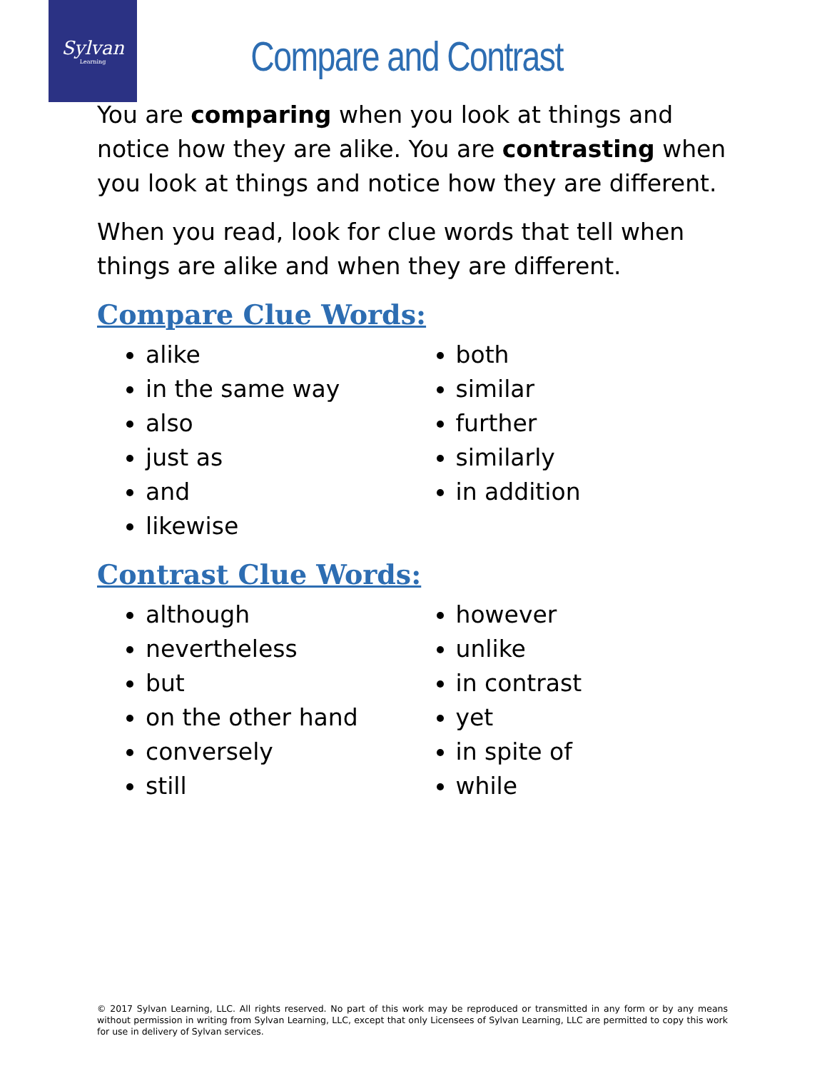Sylvan
Learning
Compare and Contrast
You are comparing when you look at things and notice how they are alike. You are contrasting when you look at things and notice how they are different.
When you read, look for clue words that tell when things are alike and when they are different.
Compare Clue Words:
alike
in the same way
also
just as
and
likewise
both
similar
further
similarly
in addition
Contrast Clue Words:
although
nevertheless
but
on the other hand
conversely
still
however
unlike
in contrast
yet
in spite of
while
© 2017 Sylvan Learning, LLC. All rights reserved. No part of this work may be reproduced or transmitted in any form or by any means without permission in writing from Sylvan Learning, LLC, except that only Licensees of Sylvan Learning, LLC are permitted to copy this work for use in delivery of Sylvan services.